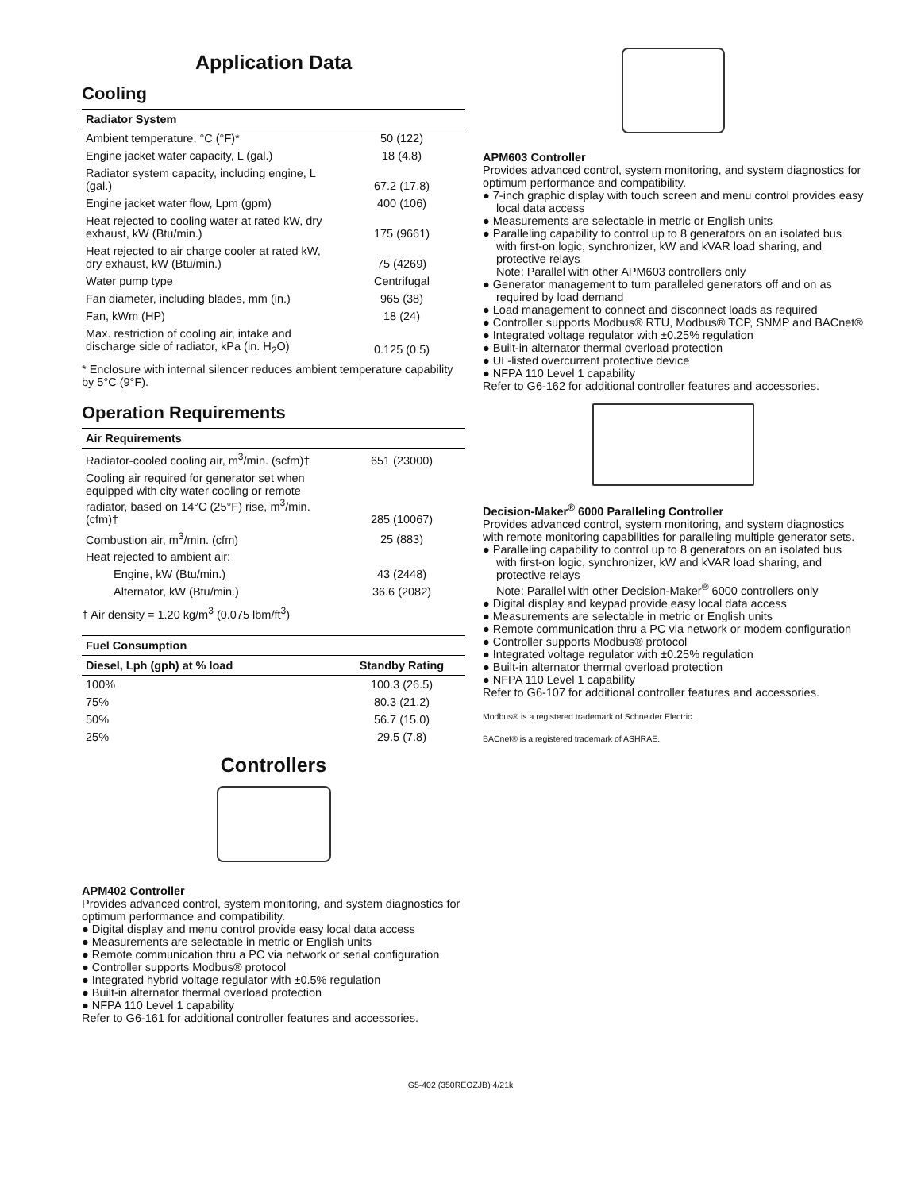Application Data
Cooling
| Radiator System | |
| --- | --- |
| Ambient temperature, °C (°F)* | 50 (122) |
| Engine jacket water capacity, L (gal.) | 18 (4.8) |
| Radiator system capacity, including engine, L (gal.) | 67.2 (17.8) |
| Engine jacket water flow, Lpm (gpm) | 400 (106) |
| Heat rejected to cooling water at rated kW, dry exhaust, kW (Btu/min.) | 175 (9661) |
| Heat rejected to air charge cooler at rated kW, dry exhaust, kW (Btu/min.) | 75 (4269) |
| Water pump type | Centrifugal |
| Fan diameter, including blades, mm (in.) | 965 (38) |
| Fan, kWm (HP) | 18 (24) |
| Max. restriction of cooling air, intake and discharge side of radiator, kPa (in. H<sub>2</sub>O) | 0.125 (0.5) |
* Enclosure with internal silencer reduces ambient temperature capability by 5°C (9°F).
Operation Requirements
| Air Requirements | |
| --- | --- |
| Radiator-cooled cooling air, m<sup>3</sup>/min. (scfm)† | 651 (23000) |
| Cooling air required for generator set when equipped with city water cooling or remote radiator, based on 14°C (25°F) rise, m<sup>3</sup>/min. (cfm)† | 285 (10067) |
| Combustion air, m<sup>3</sup>/min. (cfm) | 25 (883) |
| Heat rejected to ambient air: | |
| Engine, kW (Btu/min.) | 43 (2448) |
| Alternator, kW (Btu/min.) | 36.6 (2082) |
† Air density = 1.20 kg/m<sup>3</sup> (0.075 lbm/ft<sup>3</sup>)
| Fuel Consumption | |
| --- | --- |
| Diesel, Lph (gph) at % load | Standby Rating |
| 100% | 100.3 (26.5) |
| 75% | 80.3 (21.2) |
| 50% | 56.7 (15.0) |
| 25% | 29.5 (7.8) |
Controllers
APM402 Controller
Provides advanced control, system monitoring, and system diagnostics for optimum performance and compatibility.
● Digital display and menu control provide easy local data access
● Measurements are selectable in metric or English units
● Remote communication thru a PC via network or serial configuration
● Controller supports Modbus® protocol
● Integrated hybrid voltage regulator with ±0.5% regulation
● Built-in alternator thermal overload protection
● NFPA 110 Level 1 capability
Refer to G6-161 for additional controller features and accessories.
APM603 Controller
Provides advanced control, system monitoring, and system diagnostics for optimum performance and compatibility.
● 7-inch graphic display with touch screen and menu control provides easy local data access
● Measurements are selectable in metric or English units
● Paralleling capability to control up to 8 generators on an isolated bus with first-on logic, synchronizer, kW and kVAR load sharing, and protective relays
Note: Parallel with other APM603 controllers only
● Generator management to turn paralleled generators off and on as required by load demand
● Load management to connect and disconnect loads as required
● Controller supports Modbus® RTU, Modbus® TCP, SNMP and BACnet®
● Integrated voltage regulator with ±0.25% regulation
● Built-in alternator thermal overload protection
● UL-listed overcurrent protective device
● NFPA 110 Level 1 capability
Refer to G6-162 for additional controller features and accessories.
Decision-Maker<sup>®</sup> 6000 Paralleling Controller
Provides advanced control, system monitoring, and system diagnostics with remote monitoring capabilities for paralleling multiple generator sets.
● Paralleling capability to control up to 8 generators on an isolated bus with first-on logic, synchronizer, kW and kVAR load sharing, and protective relays
Note: Parallel with other Decision-Maker<sup>®</sup> 6000 controllers only
● Digital display and keypad provide easy local data access
● Measurements are selectable in metric or English units
● Remote communication thru a PC via network or modem configuration
● Controller supports Modbus® protocol
● Integrated voltage regulator with ±0.25% regulation
● Built-in alternator thermal overload protection
● NFPA 110 Level 1 capability
Refer to G6-107 for additional controller features and accessories.
Modbus® is a registered trademark of Schneider Electric.
BACnet® is a registered trademark of ASHRAE.
G5-402 (350REOZJB) 4/21k